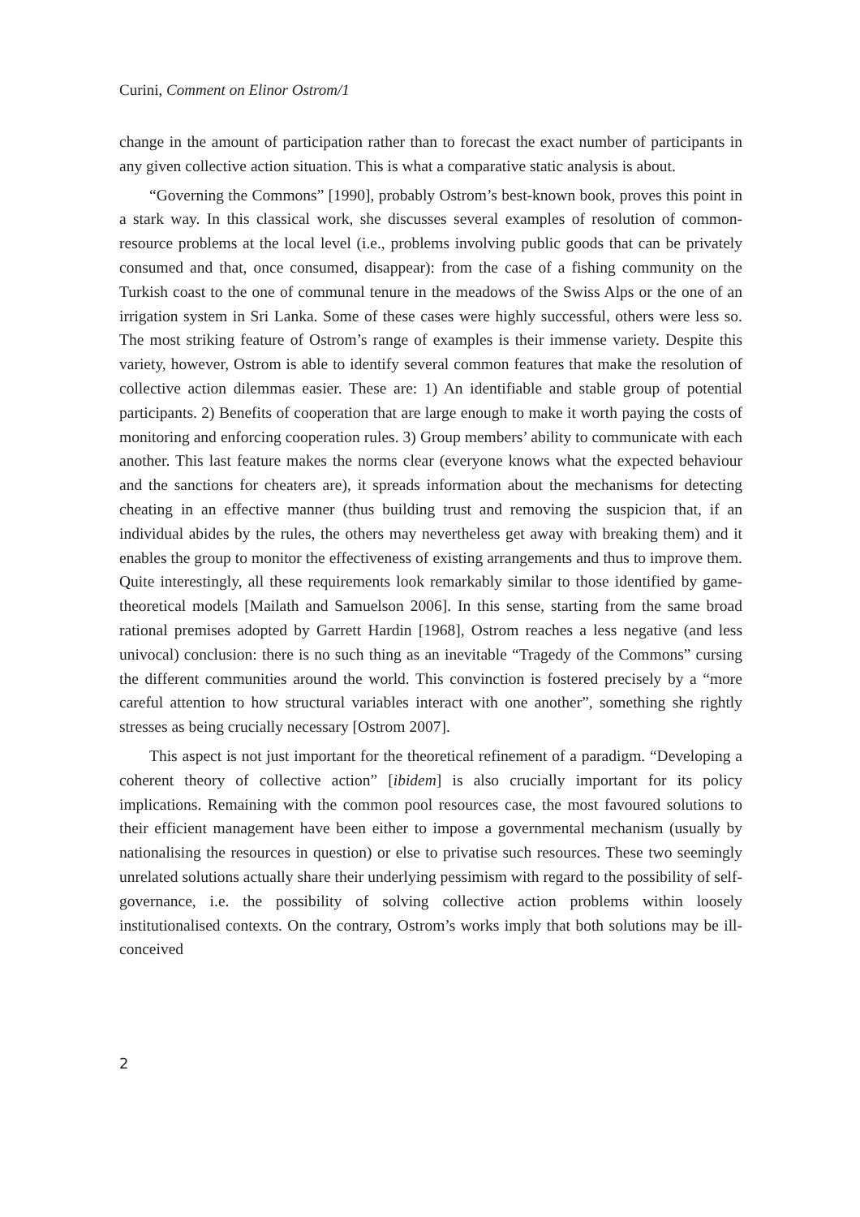Curini, Comment on Elinor Ostrom/1
change in the amount of participation rather than to forecast the exact number of participants in any given collective action situation. This is what a comparative static analysis is about.
“Governing the Commons” [1990], probably Ostrom’s best-known book, proves this point in a stark way. In this classical work, she discusses several examples of resolution of common-resource problems at the local level (i.e., problems involving public goods that can be privately consumed and that, once consumed, disappear): from the case of a fishing community on the Turkish coast to the one of communal tenure in the meadows of the Swiss Alps or the one of an irrigation system in Sri Lanka. Some of these cases were highly successful, others were less so. The most striking feature of Ostrom’s range of examples is their immense variety. Despite this variety, however, Ostrom is able to identify several common features that make the resolution of collective action dilemmas easier. These are: 1) An identifiable and stable group of potential participants. 2) Benefits of cooperation that are large enough to make it worth paying the costs of monitoring and enforcing cooperation rules. 3) Group members’ ability to communicate with each another. This last feature makes the norms clear (everyone knows what the expected behaviour and the sanctions for cheaters are), it spreads information about the mechanisms for detecting cheating in an effective manner (thus building trust and removing the suspicion that, if an individual abides by the rules, the others may nevertheless get away with breaking them) and it enables the group to monitor the effectiveness of existing arrangements and thus to improve them. Quite interestingly, all these requirements look remarkably similar to those identified by game-theoretical models [Mailath and Samuelson 2006]. In this sense, starting from the same broad rational premises adopted by Garrett Hardin [1968], Ostrom reaches a less negative (and less univocal) conclusion: there is no such thing as an inevitable “Tragedy of the Commons” cursing the different communities around the world. This convinction is fostered precisely by a “more careful attention to how structural variables interact with one another”, something she rightly stresses as being crucially necessary [Ostrom 2007].
This aspect is not just important for the theoretical refinement of a paradigm. “Developing a coherent theory of collective action” [ibidem] is also crucially important for its policy implications. Remaining with the common pool resources case, the most favoured solutions to their efficient management have been either to impose a governmental mechanism (usually by nationalising the resources in question) or else to privatise such resources. These two seemingly unrelated solutions actually share their underlying pessimism with regard to the possibility of self-governance, i.e. the possibility of solving collective action problems within loosely institutionalised contexts. On the contrary, Ostrom’s works imply that both solutions may be ill-conceived
2